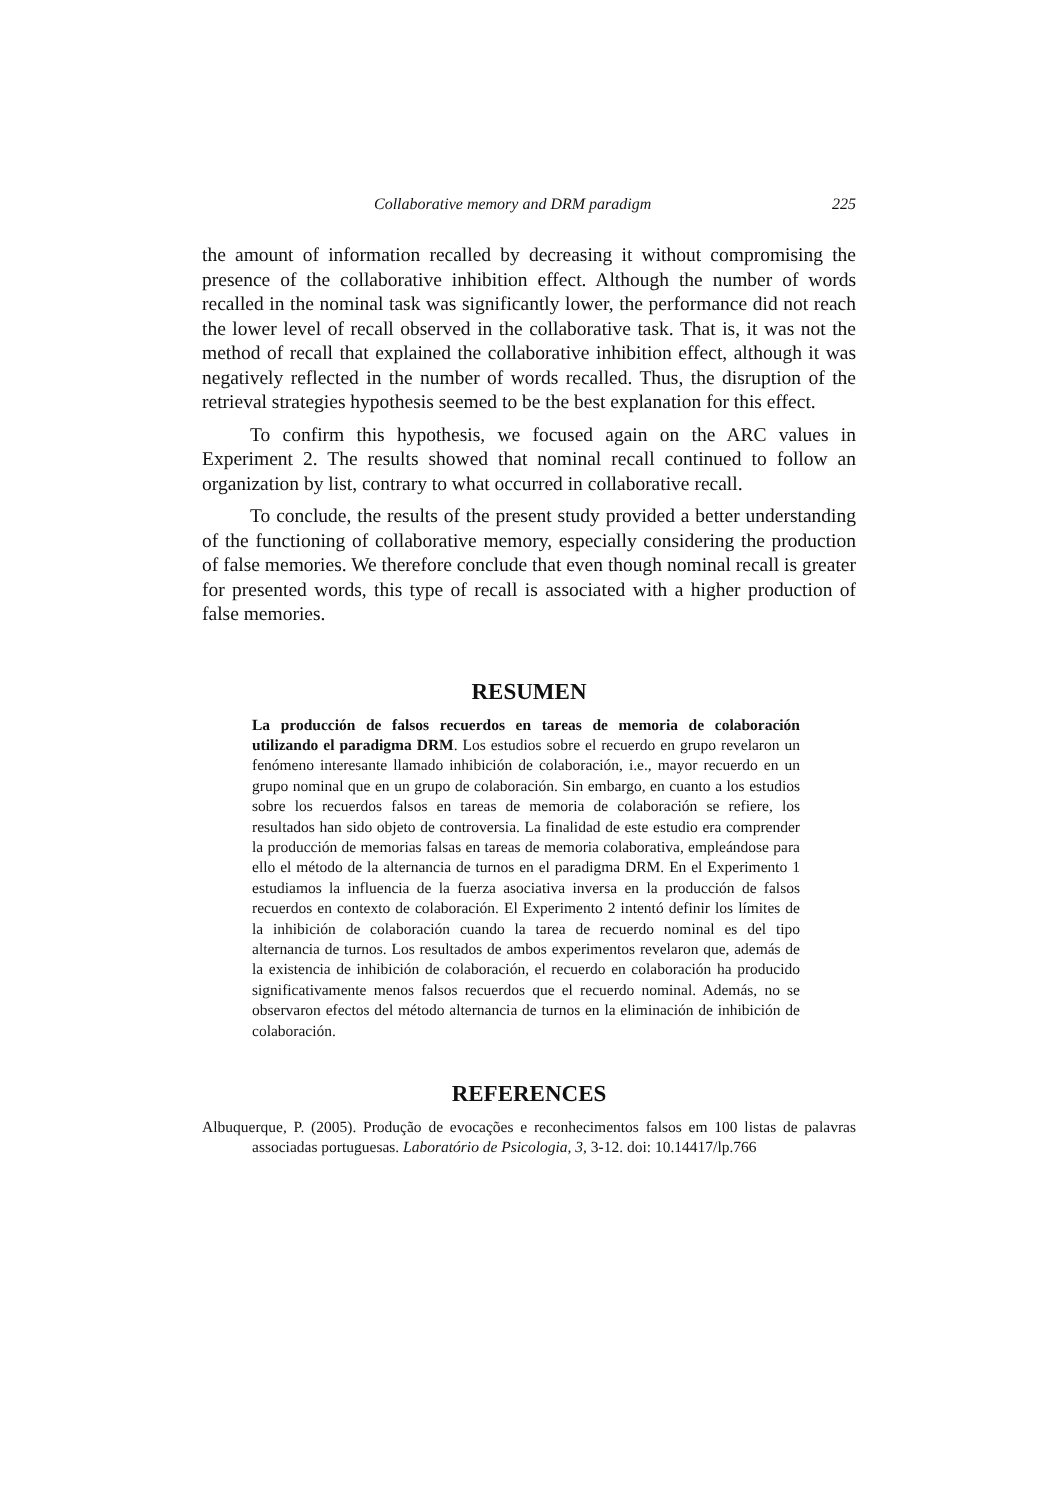Collaborative memory and DRM paradigm 225
the amount of information recalled by decreasing it without compromising the presence of the collaborative inhibition effect. Although the number of words recalled in the nominal task was significantly lower, the performance did not reach the lower level of recall observed in the collaborative task. That is, it was not the method of recall that explained the collaborative inhibition effect, although it was negatively reflected in the number of words recalled. Thus, the disruption of the retrieval strategies hypothesis seemed to be the best explanation for this effect.
To confirm this hypothesis, we focused again on the ARC values in Experiment 2. The results showed that nominal recall continued to follow an organization by list, contrary to what occurred in collaborative recall.
To conclude, the results of the present study provided a better understanding of the functioning of collaborative memory, especially considering the production of false memories. We therefore conclude that even though nominal recall is greater for presented words, this type of recall is associated with a higher production of false memories.
RESUMEN
La producción de falsos recuerdos en tareas de memoria de colaboración utilizando el paradigma DRM. Los estudios sobre el recuerdo en grupo revelaron un fenómeno interesante llamado inhibición de colaboración, i.e., mayor recuerdo en un grupo nominal que en un grupo de colaboración. Sin embargo, en cuanto a los estudios sobre los recuerdos falsos en tareas de memoria de colaboración se refiere, los resultados han sido objeto de controversia. La finalidad de este estudio era comprender la producción de memorias falsas en tareas de memoria colaborativa, empleándose para ello el método de la alternancia de turnos en el paradigma DRM. En el Experimento 1 estudiamos la influencia de la fuerza asociativa inversa en la producción de falsos recuerdos en contexto de colaboración. El Experimento 2 intentó definir los límites de la inhibición de colaboración cuando la tarea de recuerdo nominal es del tipo alternancia de turnos. Los resultados de ambos experimentos revelaron que, además de la existencia de inhibición de colaboración, el recuerdo en colaboración ha producido significativamente menos falsos recuerdos que el recuerdo nominal. Además, no se observaron efectos del método alternancia de turnos en la eliminación de inhibición de colaboración.
REFERENCES
Albuquerque, P. (2005). Produção de evocações e reconhecimentos falsos em 100 listas de palavras associadas portuguesas. Laboratório de Psicologia, 3, 3-12. doi: 10.14417/lp.766